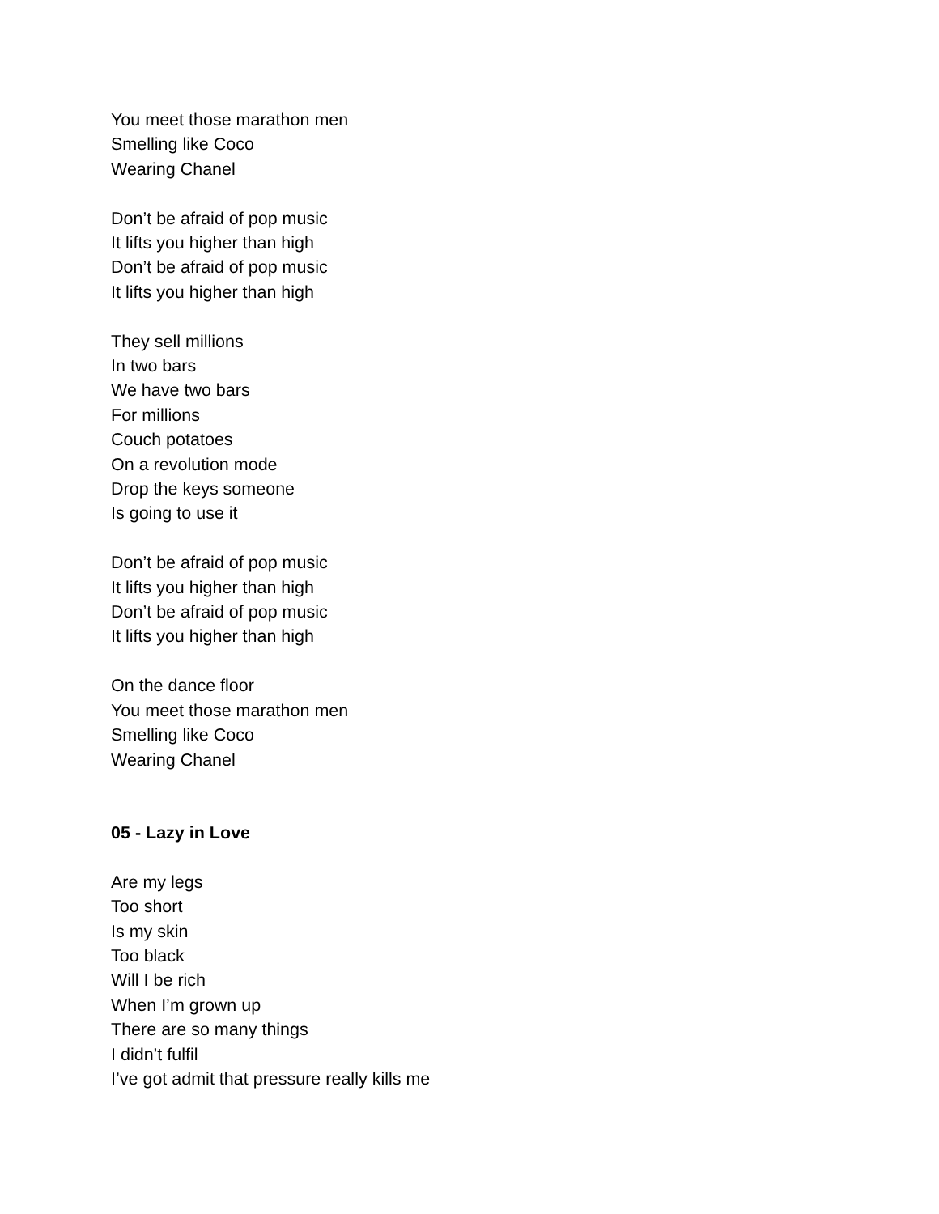You meet those marathon men
Smelling like Coco
Wearing Chanel
Don’t be afraid of pop music
It lifts you higher than high
Don’t be afraid of pop music
It lifts you higher than high
They sell millions
In two bars
We have two bars
For millions
Couch potatoes
On a revolution mode
Drop the keys someone
Is going to use it
Don’t be afraid of pop music
It lifts you higher than high
Don’t be afraid of pop music
It lifts you higher than high
On the dance floor
You meet those marathon men
Smelling like Coco
Wearing Chanel
05 - Lazy in Love
Are my legs
Too short
Is my skin
Too black
Will I be rich
When I’m grown up
There are so many things
I didn’t fulfil
I’ve got admit that pressure really kills me